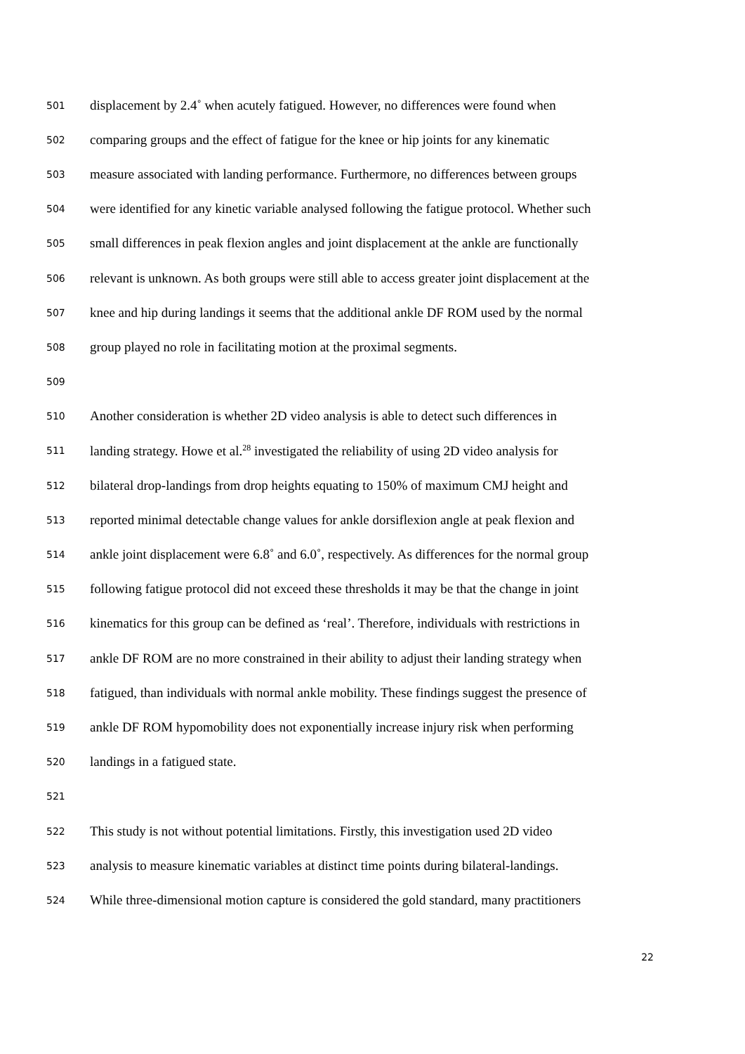501 displacement by 2.4˚ when acutely fatigued. However, no differences were found when
502 comparing groups and the effect of fatigue for the knee or hip joints for any kinematic
503 measure associated with landing performance. Furthermore, no differences between groups
504 were identified for any kinetic variable analysed following the fatigue protocol. Whether such
505 small differences in peak flexion angles and joint displacement at the ankle are functionally
506 relevant is unknown. As both groups were still able to access greater joint displacement at the
507 knee and hip during landings it seems that the additional ankle DF ROM used by the normal
508 group played no role in facilitating motion at the proximal segments.
509
510 Another consideration is whether 2D video analysis is able to detect such differences in
511 landing strategy. Howe et al.<sup>28</sup> investigated the reliability of using 2D video analysis for
512 bilateral drop-landings from drop heights equating to 150% of maximum CMJ height and
513 reported minimal detectable change values for ankle dorsiflexion angle at peak flexion and
514 ankle joint displacement were 6.8˚ and 6.0˚, respectively. As differences for the normal group
515 following fatigue protocol did not exceed these thresholds it may be that the change in joint
516 kinematics for this group can be defined as ‘real’. Therefore, individuals with restrictions in
517 ankle DF ROM are no more constrained in their ability to adjust their landing strategy when
518 fatigued, than individuals with normal ankle mobility. These findings suggest the presence of
519 ankle DF ROM hypomobility does not exponentially increase injury risk when performing
520 landings in a fatigued state.
521
522 This study is not without potential limitations. Firstly, this investigation used 2D video
523 analysis to measure kinematic variables at distinct time points during bilateral-landings.
524 While three-dimensional motion capture is considered the gold standard, many practitioners
22